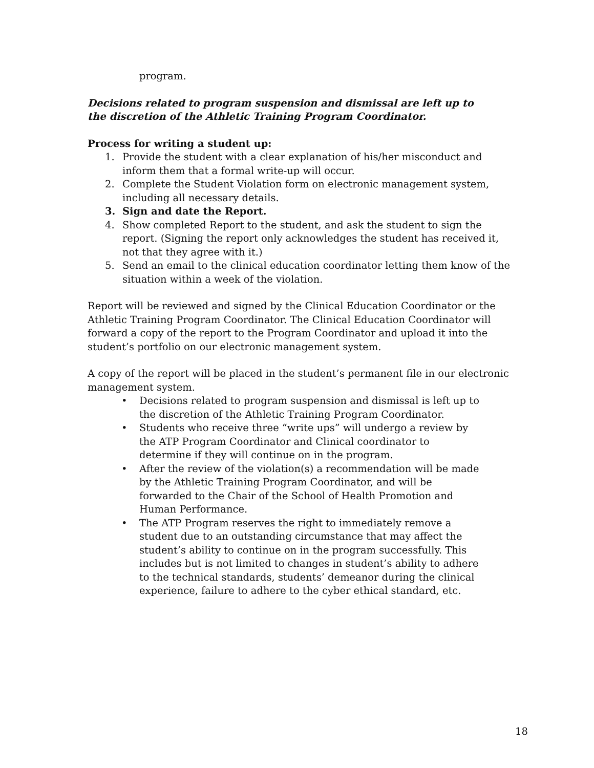program.
Decisions related to program suspension and dismissal are left up to
the discretion of the Athletic Training Program Coordinator.
Process for writing a student up:
1. Provide the student with a clear explanation of his/her misconduct and inform them that a formal write-up will occur.
2. Complete the Student Violation form on electronic management system, including all necessary details.
3. Sign and date the Report.
4. Show completed Report to the student, and ask the student to sign the report. (Signing the report only acknowledges the student has received it, not that they agree with it.)
5. Send an email to the clinical education coordinator letting them know of the situation within a week of the violation.
Report will be reviewed and signed by the Clinical Education Coordinator or the Athletic Training Program Coordinator. The Clinical Education Coordinator will forward a copy of the report to the Program Coordinator and upload it into the student’s portfolio on our electronic management system.
A copy of the report will be placed in the student’s permanent file in our electronic management system.
• Decisions related to program suspension and dismissal is left up to the discretion of the Athletic Training Program Coordinator.
• Students who receive three “write ups” will undergo a review by the ATP Program Coordinator and Clinical coordinator to determine if they will continue on in the program.
• After the review of the violation(s) a recommendation will be made by the Athletic Training Program Coordinator, and will be forwarded to the Chair of the School of Health Promotion and Human Performance.
• The ATP Program reserves the right to immediately remove a student due to an outstanding circumstance that may affect the student’s ability to continue on in the program successfully. This includes but is not limited to changes in student’s ability to adhere to the technical standards, students’ demeanor during the clinical experience, failure to adhere to the cyber ethical standard, etc.
18